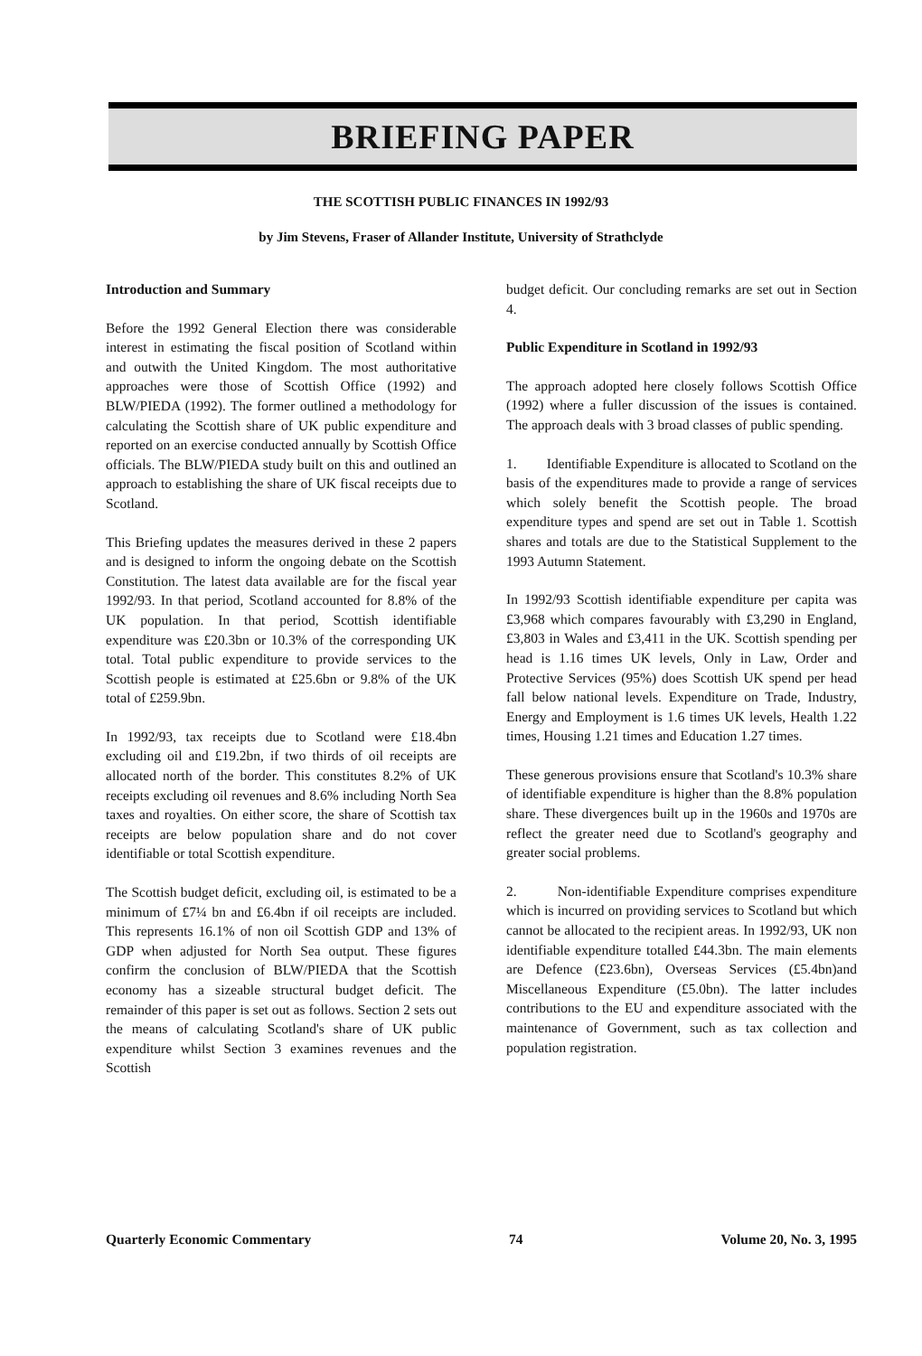BRIEFING PAPER
THE SCOTTISH PUBLIC FINANCES IN 1992/93
by Jim Stevens, Fraser of Allander Institute, University of Strathclyde
Introduction and Summary
Before the 1992 General Election there was considerable interest in estimating the fiscal position of Scotland within and outwith the United Kingdom. The most authoritative approaches were those of Scottish Office (1992) and BLW/PIEDA (1992). The former outlined a methodology for calculating the Scottish share of UK public expenditure and reported on an exercise conducted annually by Scottish Office officials. The BLW/PIEDA study built on this and outlined an approach to establishing the share of UK fiscal receipts due to Scotland.
This Briefing updates the measures derived in these 2 papers and is designed to inform the ongoing debate on the Scottish Constitution. The latest data available are for the fiscal year 1992/93. In that period, Scotland accounted for 8.8% of the UK population. In that period, Scottish identifiable expenditure was £20.3bn or 10.3% of the corresponding UK total. Total public expenditure to provide services to the Scottish people is estimated at £25.6bn or 9.8% of the UK total of £259.9bn.
In 1992/93, tax receipts due to Scotland were £18.4bn excluding oil and £19.2bn, if two thirds of oil receipts are allocated north of the border. This constitutes 8.2% of UK receipts excluding oil revenues and 8.6% including North Sea taxes and royalties. On either score, the share of Scottish tax receipts are below population share and do not cover identifiable or total Scottish expenditure.
The Scottish budget deficit, excluding oil, is estimated to be a minimum of £7¼ bn and £6.4bn if oil receipts are included. This represents 16.1% of non oil Scottish GDP and 13% of GDP when adjusted for North Sea output. These figures confirm the conclusion of BLW/PIEDA that the Scottish economy has a sizeable structural budget deficit. The remainder of this paper is set out as follows. Section 2 sets out the means of calculating Scotland's share of UK public expenditure whilst Section 3 examines revenues and the Scottish
budget deficit. Our concluding remarks are set out in Section 4.
Public Expenditure in Scotland in 1992/93
The approach adopted here closely follows Scottish Office (1992) where a fuller discussion of the issues is contained. The approach deals with 3 broad classes of public spending.
1. Identifiable Expenditure is allocated to Scotland on the basis of the expenditures made to provide a range of services which solely benefit the Scottish people. The broad expenditure types and spend are set out in Table 1. Scottish shares and totals are due to the Statistical Supplement to the 1993 Autumn Statement.
In 1992/93 Scottish identifiable expenditure per capita was £3,968 which compares favourably with £3,290 in England, £3,803 in Wales and £3,411 in the UK. Scottish spending per head is 1.16 times UK levels, Only in Law, Order and Protective Services (95%) does Scottish UK spend per head fall below national levels. Expenditure on Trade, Industry, Energy and Employment is 1.6 times UK levels, Health 1.22 times, Housing 1.21 times and Education 1.27 times.
These generous provisions ensure that Scotland's 10.3% share of identifiable expenditure is higher than the 8.8% population share. These divergences built up in the 1960s and 1970s are reflect the greater need due to Scotland's geography and greater social problems.
2. Non-identifiable Expenditure comprises expenditure which is incurred on providing services to Scotland but which cannot be allocated to the recipient areas. In 1992/93, UK non identifiable expenditure totalled £44.3bn. The main elements are Defence (£23.6bn), Overseas Services (£5.4bn)and Miscellaneous Expenditure (£5.0bn). The latter includes contributions to the EU and expenditure associated with the maintenance of Government, such as tax collection and population registration.
Quarterly Economic Commentary 74 Volume 20, No. 3, 1995